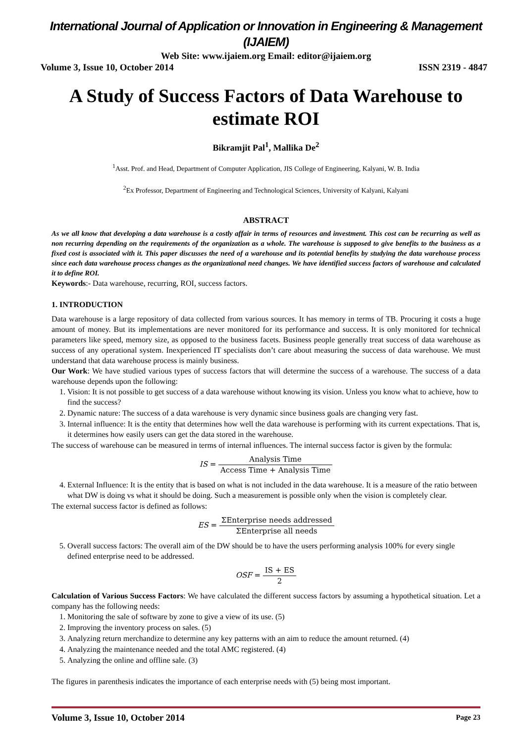International Journal of Application or Innovation in Engineering & Management (IJAIEM)
Web Site: www.ijaiem.org Email: editor@ijaiem.org
Volume 3, Issue 10, October 2014 ISSN 2319 - 4847
A Study of Success Factors of Data Warehouse to estimate ROI
Bikramjit Pal<sup>1</sup>, Mallika De<sup>2</sup>
<sup>1</sup> Asst. Prof. and Head, Department of Computer Application, JIS College of Engineering, Kalyani, W. B. India
<sup>2</sup> Ex Professor, Department of Engineering and Technological Sciences, University of Kalyani, Kalyani
ABSTRACT
As we all know that developing a data warehouse is a costly affair in terms of resources and investment. This cost can be recurring as well as non recurring depending on the requirements of the organization as a whole. The warehouse is supposed to give benefits to the business as a fixed cost is associated with it. This paper discusses the need of a warehouse and its potential benefits by studying the data warehouse process since each data warehouse process changes as the organizational need changes. We have identified success factors of warehouse and calculated it to define ROI.
Keywords:- Data warehouse, recurring, ROI, success factors.
1. INTRODUCTION
Data warehouse is a large repository of data collected from various sources. It has memory in terms of TB. Procuring it costs a huge amount of money. But its implementations are never monitored for its performance and success. It is only monitored for technical parameters like speed, memory size, as opposed to the business facets. Business people generally treat success of data warehouse as success of any operational system. Inexperienced IT specialists don’t care about measuring the success of data warehouse. We must understand that data warehouse process is mainly business.
Our Work: We have studied various types of success factors that will determine the success of a warehouse. The success of a data warehouse depends upon the following:
1. Vision: It is not possible to get success of a data warehouse without knowing its vision. Unless you know what to achieve, how to find the success?
2. Dynamic nature: The success of a data warehouse is very dynamic since business goals are changing very fast.
3. Internal influence: It is the entity that determines how well the data warehouse is performing with its current expectations. That is, it determines how easily users can get the data stored in the warehouse.
The success of warehouse can be measured in terms of internal influences. The internal success factor is given by the formula:
IS = Analysis Time Access Time + Analysis Time
4. External Influence: It is the entity that is based on what is not included in the data warehouse. It is a measure of the ratio between what DW is doing vs what it should be doing. Such a measurement is possible only when the vision is completely clear.
The external success factor is defined as follows:
ES = ΣEnterprise needs addressed ΣEnterprise all needs
5. Overall success factors: The overall aim of the DW should be to have the users performing analysis 100% for every single defined enterprise need to be addressed.
OSF = IS + ES 2
Calculation of Various Success Factors: We have calculated the different success factors by assuming a hypothetical situation. Let a company has the following needs:
1. Monitoring the sale of software by zone to give a view of its use. (5)
2. Improving the inventory process on sales. (5)
3. Analyzing return merchandize to determine any key patterns with an aim to reduce the amount returned. (4)
4. Analyzing the maintenance needed and the total AMC registered. (4)
5. Analyzing the online and offline sale. (3)
The figures in parenthesis indicates the importance of each enterprise needs with (5) being most important.
Volume 3, Issue 10, October 2014 Page 23